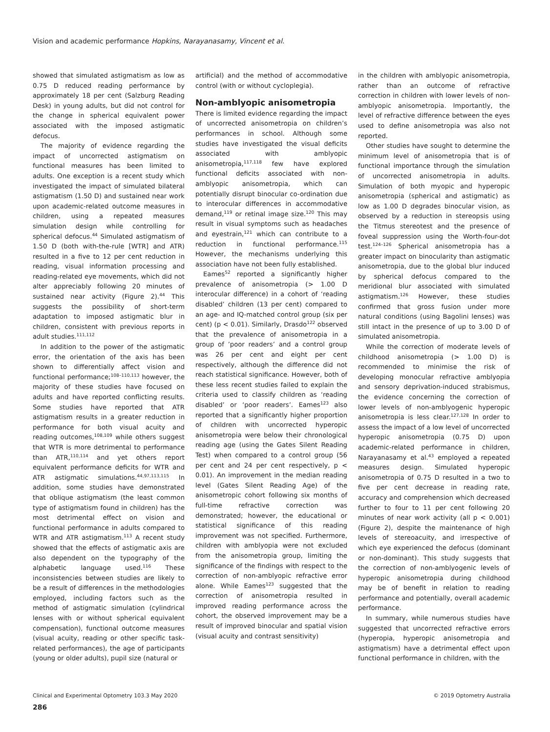Vision and academic performance Hopkins, Narayanasamy, Vincent et al.
showed that simulated astigmatism as low as 0.75 D reduced reading performance by approximately 18 per cent (Salzburg Reading Desk) in young adults, but did not control for the change in spherical equivalent power associated with the imposed astigmatic defocus.
The majority of evidence regarding the impact of uncorrected astigmatism on functional measures has been limited to adults. One exception is a recent study which investigated the impact of simulated bilateral astigmatism (1.50 D) and sustained near work upon academic-related outcome measures in children, using a repeated measures simulation design while controlling for spherical defocus.<sup>44</sup> Simulated astigmatism of 1.50 D (both with-the-rule [WTR] and ATR) resulted in a five to 12 per cent reduction in reading, visual information processing and reading-related eye movements, which did not alter appreciably following 20 minutes of sustained near activity (Figure 2).<sup>44</sup> This suggests the possibility of short-term adaptation to imposed astigmatic blur in children, consistent with previous reports in adult studies.<sup>111,112</sup>
In addition to the power of the astigmatic error, the orientation of the axis has been shown to differentially affect vision and functional performance;<sup>108–110,113</sup> however, the majority of these studies have focused on adults and have reported conflicting results. Some studies have reported that ATR astigmatism results in a greater reduction in performance for both visual acuity and reading outcomes,<sup>108,109</sup> while others suggest that WTR is more detrimental to performance than ATR,<sup>110,114</sup> and yet others report equivalent performance deficits for WTR and ATR astigmatic simulations.<sup>44,97,113,115</sup> In addition, some studies have demonstrated that oblique astigmatism (the least common type of astigmatism found in children) has the most detrimental effect on vision and functional performance in adults compared to WTR and ATR astigmatism.<sup>113</sup> A recent study showed that the effects of astigmatic axis are also dependent on the typography of the alphabetic language used.<sup>116</sup> These inconsistencies between studies are likely to be a result of differences in the methodologies employed, including factors such as the method of astigmatic simulation (cylindrical lenses with or without spherical equivalent compensation), functional outcome measures (visual acuity, reading or other specific task-related performances), the age of participants (young or older adults), pupil size (natural or
artificial) and the method of accommodative control (with or without cycloplegia).
Non-amblyopic anisometropia
There is limited evidence regarding the impact of uncorrected anisometropia on children’s performances in school. Although some studies have investigated the visual deficits associated with amblyopic anisometropia,<sup>117,118</sup> few have explored functional deficits associated with non-amblyopic anisometropia, which can potentially disrupt binocular co-ordination due to interocular differences in accommodative demand,<sup>119</sup> or retinal image size.<sup>120</sup> This may result in visual symptoms such as headaches and eyestrain,<sup>121</sup> which can contribute to a reduction in functional performance.<sup>115</sup> However, the mechanisms underlying this association have not been fully established.
Eames<sup>52</sup> reported a significantly higher prevalence of anisometropia (> 1.00 D interocular difference) in a cohort of ‘reading disabled’ children (13 per cent) compared to an age- and IQ-matched control group (six per cent) (p < 0.01). Similarly, Drasdo<sup>122</sup> observed that the prevalence of anisometropia in a group of ’poor readers’ and a control group was 26 per cent and eight per cent respectively, although the difference did not reach statistical significance. However, both of these less recent studies failed to explain the criteria used to classify children as ‘reading disabled’ or ‘poor readers’. Eames<sup>123</sup> also reported that a significantly higher proportion of children with uncorrected hyperopic anisometropia were below their chronological reading age (using the Gates Silent Reading Test) when compared to a control group (56 per cent and 24 per cent respectively, p < 0.01). An improvement in the median reading level (Gates Silent Reading Age) of the anisometropic cohort following six months of full-time refractive correction was demonstrated; however, the educational or statistical significance of this reading improvement was not specified. Furthermore, children with amblyopia were not excluded from the anisometropia group, limiting the significance of the findings with respect to the correction of non-amblyopic refractive error alone. While Eames<sup>123</sup> suggested that the correction of anisometropia resulted in improved reading performance across the cohort, the observed improvement may be a result of improved binocular and spatial vision (visual acuity and contrast sensitivity)
in the children with amblyopic anisometropia, rather than an outcome of refractive correction in children with lower levels of non-amblyopic anisometropia. Importantly, the level of refractive difference between the eyes used to define anisometropia was also not reported.
Other studies have sought to determine the minimum level of anisometropia that is of functional importance through the simulation of uncorrected anisometropia in adults. Simulation of both myopic and hyperopic anisometropia (spherical and astigmatic) as low as 1.00 D degrades binocular vision, as observed by a reduction in stereopsis using the Titmus stereotest and the presence of foveal suppression using the Worth-four-dot test.<sup>124–126</sup> Spherical anisometropia has a greater impact on binocularity than astigmatic anisometropia, due to the global blur induced by spherical defocus compared to the meridional blur associated with simulated astigmatism.<sup>126</sup> However, these studies confirmed that gross fusion under more natural conditions (using Bagolini lenses) was still intact in the presence of up to 3.00 D of simulated anisometropia.
While the correction of moderate levels of childhood anisometropia (> 1.00 D) is recommended to minimise the risk of developing monocular refractive amblyopia and sensory deprivation-induced strabismus, the evidence concerning the correction of lower levels of non-amblyogenic hyperopic anisometropia is less clear.<sup>127,128</sup> In order to assess the impact of a low level of uncorrected hyperopic anisometropia (0.75 D) upon academic-related performance in children, Narayanasamy et al.<sup>43</sup> employed a repeated measures design. Simulated hyperopic anisometropia of 0.75 D resulted in a two to five per cent decrease in reading rate, accuracy and comprehension which decreased further to four to 11 per cent following 20 minutes of near work activity (all p < 0.001) (Figure 2), despite the maintenance of high levels of stereoacuity, and irrespective of which eye experienced the defocus (dominant or non-dominant). This study suggests that the correction of non-amblyogenic levels of hyperopic anisometropia during childhood may be of benefit in relation to reading performance and potentially, overall academic performance.
In summary, while numerous studies have suggested that uncorrected refractive errors (hyperopia, hyperopic anisometropia and astigmatism) have a detrimental effect upon functional performance in children, with the
Clinical and Experimental Optometry 103.3 May 2020 © 2019 Optometry Australia
286